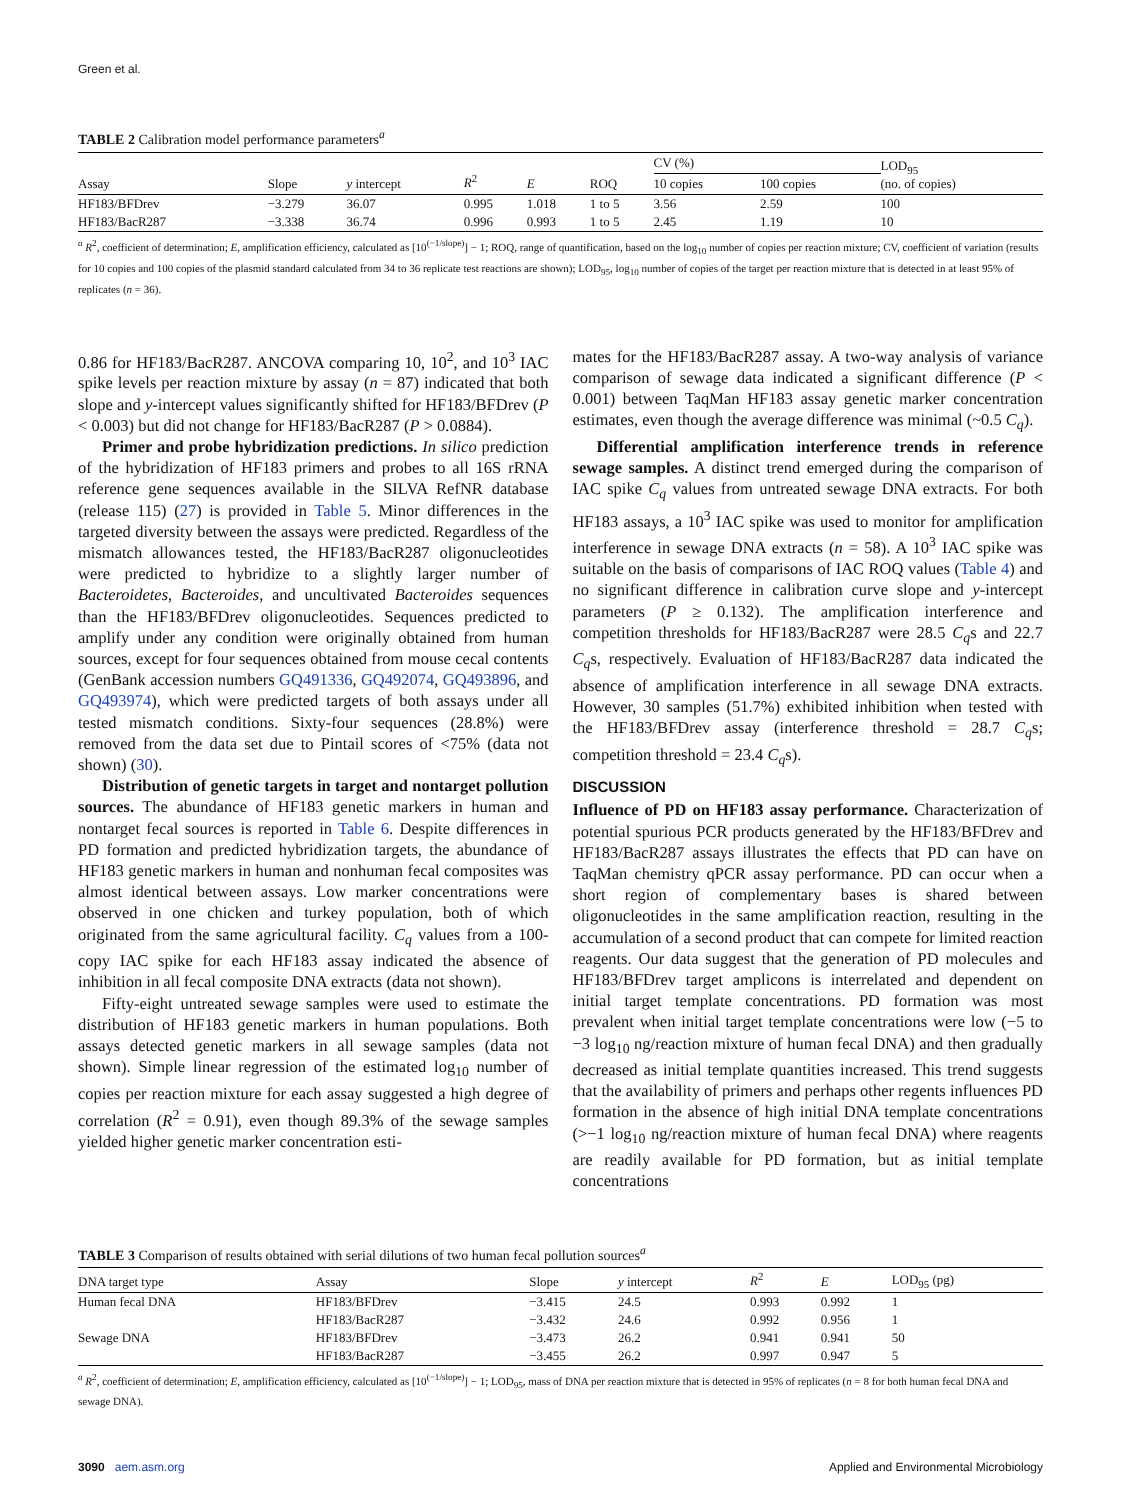Green et al.
TABLE 2 Calibration model performance parameters<sup>a</sup>
| Assay | Slope | y intercept | R<sup>2</sup> | E | ROQ | CV (%) | | LOD<sub>95</sub> (no. of copies) |
| --- | --- | --- | --- | --- | --- | --- | --- | --- |
| | | | | | | 10 copies | 100 copies | |
| HF183/BFDrev | −3.279 | 36.07 | 0.995 | 1.018 | 1 to 5 | 3.56 | 2.59 | 100 |
| HF183/BacR287 | −3.338 | 36.74 | 0.996 | 0.993 | 1 to 5 | 2.45 | 1.19 | 10 |
<sup>a</sup> R<sup>2</sup>, coefficient of determination; E, amplification efficiency, calculated as [10<sup>(−1/slope)</sup>] − 1; ROQ, range of quantification, based on the log<sub>10</sub> number of copies per reaction mixture; CV, coefficient of variation (results for 10 copies and 100 copies of the plasmid standard calculated from 34 to 36 replicate test reactions are shown); LOD<sub>95</sub>, log<sub>10</sub> number of copies of the target per reaction mixture that is detected in at least 95% of replicates (n = 36).
0.86 for HF183/BacR287. ANCOVA comparing 10, 10<sup>2</sup>, and 10<sup>3</sup> IAC spike levels per reaction mixture by assay (n = 87) indicated that both slope and y-intercept values significantly shifted for HF183/BFDrev (P < 0.003) but did not change for HF183/BacR287 (P > 0.0884).
Primer and probe hybridization predictions. In silico prediction of the hybridization of HF183 primers and probes to all 16S rRNA reference gene sequences available in the SILVA RefNR database (release 115) (27) is provided in Table 5. Minor differences in the targeted diversity between the assays were predicted. Regardless of the mismatch allowances tested, the HF183/BacR287 oligonucleotides were predicted to hybridize to a slightly larger number of Bacteroidetes, Bacteroides, and uncultivated Bacteroides sequences than the HF183/BFDrev oligonucleotides. Sequences predicted to amplify under any condition were originally obtained from human sources, except for four sequences obtained from mouse cecal contents (GenBank accession numbers GQ491336, GQ492074, GQ493896, and GQ493974), which were predicted targets of both assays under all tested mismatch conditions. Sixty-four sequences (28.8%) were removed from the data set due to Pintail scores of <75% (data not shown) (30).
Distribution of genetic targets in target and nontarget pollution sources. The abundance of HF183 genetic markers in human and nontarget fecal sources is reported in Table 6. Despite differences in PD formation and predicted hybridization targets, the abundance of HF183 genetic markers in human and nonhuman fecal composites was almost identical between assays. Low marker concentrations were observed in one chicken and turkey population, both of which originated from the same agricultural facility. C<sub>q</sub> values from a 100-copy IAC spike for each HF183 assay indicated the absence of inhibition in all fecal composite DNA extracts (data not shown).
Fifty-eight untreated sewage samples were used to estimate the distribution of HF183 genetic markers in human populations. Both assays detected genetic markers in all sewage samples (data not shown). Simple linear regression of the estimated log<sub>10</sub> number of copies per reaction mixture for each assay suggested a high degree of correlation (R<sup>2</sup> = 0.91), even though 89.3% of the sewage samples yielded higher genetic marker concentration esti-
mates for the HF183/BacR287 assay. A two-way analysis of variance comparison of sewage data indicated a significant difference (P < 0.001) between TaqMan HF183 assay genetic marker concentration estimates, even though the average difference was minimal (~0.5 C<sub>q</sub>).
Differential amplification interference trends in reference sewage samples. A distinct trend emerged during the comparison of IAC spike C<sub>q</sub> values from untreated sewage DNA extracts. For both HF183 assays, a 10<sup>3</sup> IAC spike was used to monitor for amplification interference in sewage DNA extracts (n = 58). A 10<sup>3</sup> IAC spike was suitable on the basis of comparisons of IAC ROQ values (Table 4) and no significant difference in calibration curve slope and y-intercept parameters (P ≥ 0.132). The amplification interference and competition thresholds for HF183/BacR287 were 28.5 C<sub>q</sub>s and 22.7 C<sub>q</sub>s, respectively. Evaluation of HF183/BacR287 data indicated the absence of amplification interference in all sewage DNA extracts. However, 30 samples (51.7%) exhibited inhibition when tested with the HF183/BFDrev assay (interference threshold = 28.7 C<sub>q</sub>s; competition threshold = 23.4 C<sub>q</sub>s).
DISCUSSION
Influence of PD on HF183 assay performance. Characterization of potential spurious PCR products generated by the HF183/BFDrev and HF183/BacR287 assays illustrates the effects that PD can have on TaqMan chemistry qPCR assay performance. PD can occur when a short region of complementary bases is shared between oligonucleotides in the same amplification reaction, resulting in the accumulation of a second product that can compete for limited reaction reagents. Our data suggest that the generation of PD molecules and HF183/BFDrev target amplicons is interrelated and dependent on initial target template concentrations. PD formation was most prevalent when initial target template concentrations were low (−5 to −3 log<sub>10</sub> ng/reaction mixture of human fecal DNA) and then gradually decreased as initial template quantities increased. This trend suggests that the availability of primers and perhaps other regents influences PD formation in the absence of high initial DNA template concentrations (>−1 log<sub>10</sub> ng/reaction mixture of human fecal DNA) where reagents are readily available for PD formation, but as initial template concentrations
TABLE 3 Comparison of results obtained with serial dilutions of two human fecal pollution sources<sup>a</sup>
| DNA target type | Assay | Slope | y intercept | R<sup>2</sup> | E | LOD<sub>95</sub> (pg) |
| --- | --- | --- | --- | --- | --- | --- |
| Human fecal DNA | HF183/BFDrev | −3.415 | 24.5 | 0.993 | 0.992 | 1 |
| | HF183/BacR287 | −3.432 | 24.6 | 0.992 | 0.956 | 1 |
| Sewage DNA | HF183/BFDrev | −3.473 | 26.2 | 0.941 | 0.941 | 50 |
| | HF183/BacR287 | −3.455 | 26.2 | 0.997 | 0.947 | 5 |
<sup>a</sup> R<sup>2</sup>, coefficient of determination; E, amplification efficiency, calculated as [10<sup>(−1/slope)</sup>] − 1; LOD<sub>95</sub>, mass of DNA per reaction mixture that is detected in 95% of replicates (n = 8 for both human fecal DNA and sewage DNA).
3090 aem.asm.org Applied and Environmental Microbiology